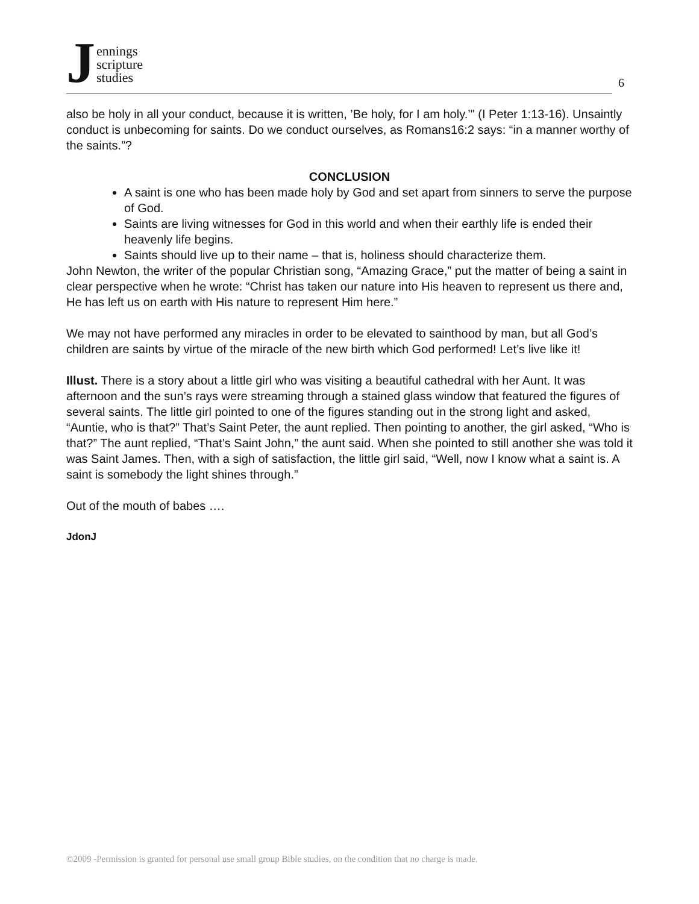J
ennings
scripture
studies
6
also be holy in all your conduct, because it is written, ’Be holy, for I am holy.’" (I Peter 1:13-16). Unsaintly conduct is unbecoming for saints. Do we conduct ourselves, as Romans16:2 says: “in a manner worthy of the saints.”?
CONCLUSION
A saint is one who has been made holy by God and set apart from sinners to serve the purpose of God.
Saints are living witnesses for God in this world and when their earthly life is ended their heavenly life begins.
Saints should live up to their name – that is, holiness should characterize them.
John Newton, the writer of the popular Christian song, “Amazing Grace,” put the matter of being a saint in clear perspective when he wrote: “Christ has taken our nature into His heaven to represent us there and, He has left us on earth with His nature to represent Him here.”
We may not have performed any miracles in order to be elevated to sainthood by man, but all God’s children are saints by virtue of the miracle of the new birth which God performed! Let’s live like it!
Illust. There is a story about a little girl who was visiting a beautiful cathedral with her Aunt. It was afternoon and the sun’s rays were streaming through a stained glass window that featured the figures of several saints. The little girl pointed to one of the figures standing out in the strong light and asked, “Auntie, who is that?” That’s Saint Peter, the aunt replied. Then pointing to another, the girl asked, “Who is that?” The aunt replied, “That’s Saint John,” the aunt said. When she pointed to still another she was told it was Saint James. Then, with a sigh of satisfaction, the little girl said, “Well, now I know what a saint is. A saint is somebody the light shines through.”
Out of the mouth of babes ….
JdonJ
©2009 -Permission is granted for personal use small group Bible studies, on the condition that no charge is made.